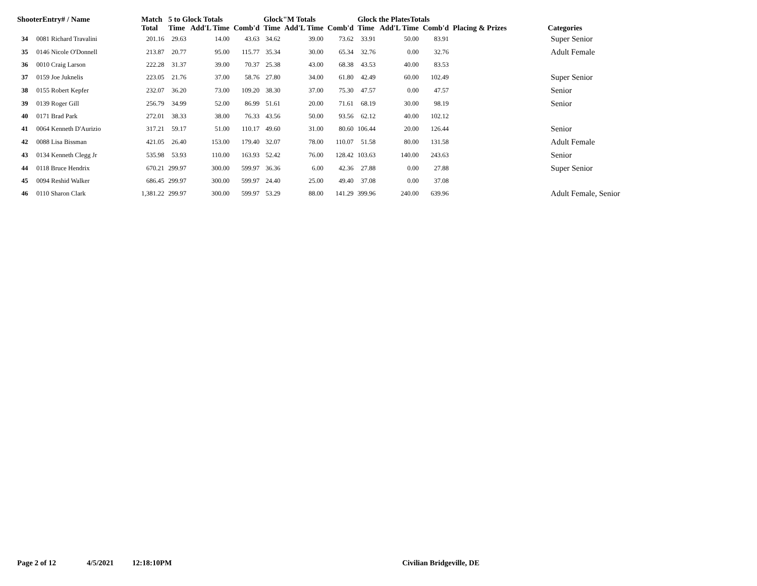| ShooterEntry# / Name | | Match | 5 to Glock Totals | | | Glock"M Totals | | | Glock the PlatesTotals | | | | |
| --- | --- | --- | --- | --- | --- | --- | --- | --- | --- | --- | --- | --- | --- |
| | | Total | Time | Add'L Time | Comb'd | Time | Add'L Time | Comb'd | Time | Add'L Time | Comb'd | Placing & Prizes | Categories |
| 34 | 0081 Richard Travalini | 201.16 | 29.63 | 14.00 | 43.63 | 34.62 | 39.00 | 73.62 | 33.91 | 50.00 | 83.91 | | Super Senior |
| 35 | 0146 Nicole O'Donnell | 213.87 | 20.77 | 95.00 | 115.77 | 35.34 | 30.00 | 65.34 | 32.76 | 0.00 | 32.76 | | Adult Female |
| 36 | 0010 Craig Larson | 222.28 | 31.37 | 39.00 | 70.37 | 25.38 | 43.00 | 68.38 | 43.53 | 40.00 | 83.53 | | |
| 37 | 0159 Joe Juknelis | 223.05 | 21.76 | 37.00 | 58.76 | 27.80 | 34.00 | 61.80 | 42.49 | 60.00 | 102.49 | | Super Senior |
| 38 | 0155 Robert Kepfer | 232.07 | 36.20 | 73.00 | 109.20 | 38.30 | 37.00 | 75.30 | 47.57 | 0.00 | 47.57 | | Senior |
| 39 | 0139 Roger Gill | 256.79 | 34.99 | 52.00 | 86.99 | 51.61 | 20.00 | 71.61 | 68.19 | 30.00 | 98.19 | | Senior |
| 40 | 0171 Brad Park | 272.01 | 38.33 | 38.00 | 76.33 | 43.56 | 50.00 | 93.56 | 62.12 | 40.00 | 102.12 | | |
| 41 | 0064 Kenneth D'Aurizio | 317.21 | 59.17 | 51.00 | 110.17 | 49.60 | 31.00 | 80.60 | 106.44 | 20.00 | 126.44 | | Senior |
| 42 | 0088 Lisa Bissman | 421.05 | 26.40 | 153.00 | 179.40 | 32.07 | 78.00 | 110.07 | 51.58 | 80.00 | 131.58 | | Adult Female |
| 43 | 0134 Kenneth Clegg Jr | 535.98 | 53.93 | 110.00 | 163.93 | 52.42 | 76.00 | 128.42 | 103.63 | 140.00 | 243.63 | | Senior |
| 44 | 0118 Bruce Hendrix | 670.21 | 299.97 | 300.00 | 599.97 | 36.36 | 6.00 | 42.36 | 27.88 | 0.00 | 27.88 | | Super Senior |
| 45 | 0094 Reshid Walker | 686.45 | 299.97 | 300.00 | 599.97 | 24.40 | 25.00 | 49.40 | 37.08 | 0.00 | 37.08 | | |
| 46 | 0110 Sharon Clark | 1,381.22 | 299.97 | 300.00 | 599.97 | 53.29 | 88.00 | 141.29 | 399.96 | 240.00 | 639.96 | | Adult Female, Senior |
Page 2 of 12 4/5/2021 12:18:10PM Civilian Bridgeville, DE